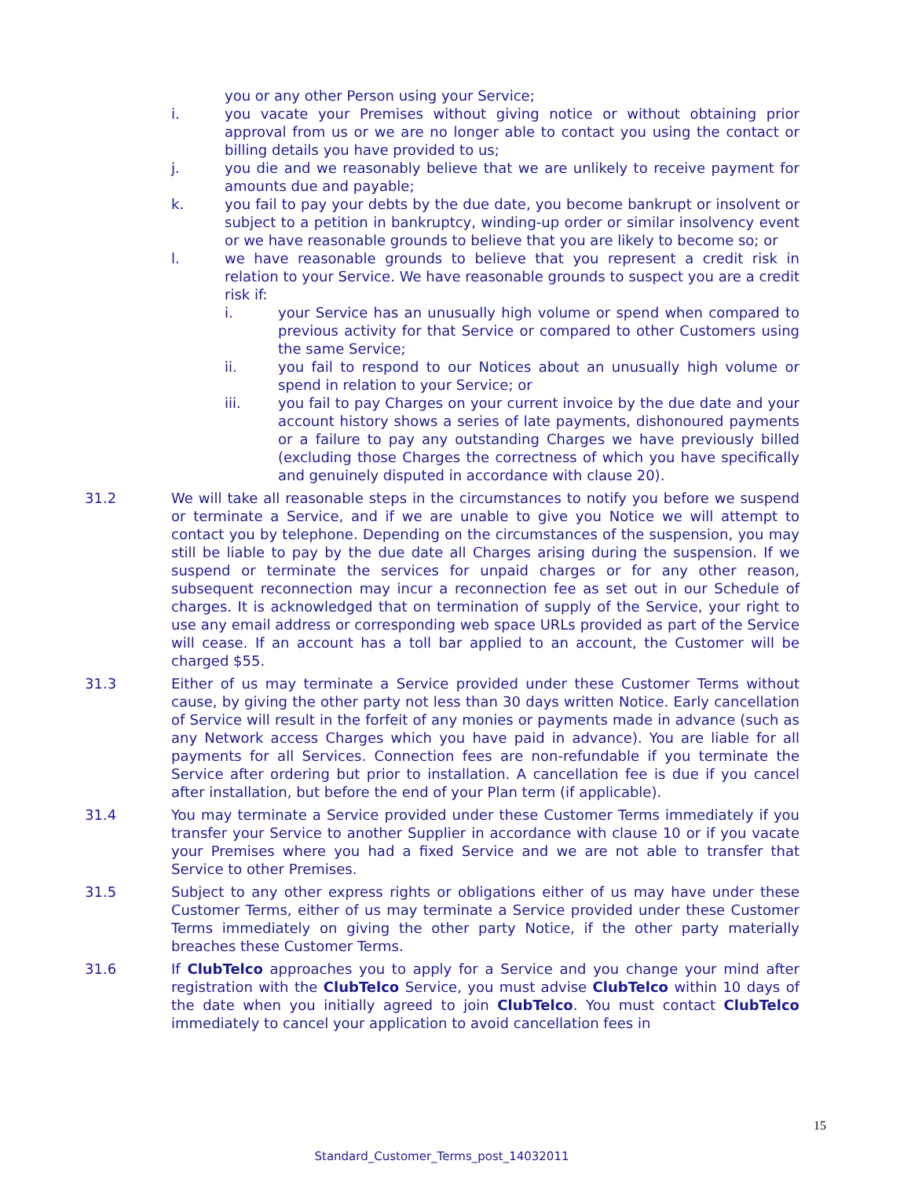you or any other Person using your Service;
i. you vacate your Premises without giving notice or without obtaining prior approval from us or we are no longer able to contact you using the contact or billing details you have provided to us;
j. you die and we reasonably believe that we are unlikely to receive payment for amounts due and payable;
k. you fail to pay your debts by the due date, you become bankrupt or insolvent or subject to a petition in bankruptcy, winding-up order or similar insolvency event or we have reasonable grounds to believe that you are likely to become so; or
l. we have reasonable grounds to believe that you represent a credit risk in relation to your Service. We have reasonable grounds to suspect you are a credit risk if:
i. your Service has an unusually high volume or spend when compared to previous activity for that Service or compared to other Customers using the same Service;
ii. you fail to respond to our Notices about an unusually high volume or spend in relation to your Service; or
iii. you fail to pay Charges on your current invoice by the due date and your account history shows a series of late payments, dishonoured payments or a failure to pay any outstanding Charges we have previously billed (excluding those Charges the correctness of which you have specifically and genuinely disputed in accordance with clause 20).
31.2 We will take all reasonable steps in the circumstances to notify you before we suspend or terminate a Service, and if we are unable to give you Notice we will attempt to contact you by telephone. Depending on the circumstances of the suspension, you may still be liable to pay by the due date all Charges arising during the suspension. If we suspend or terminate the services for unpaid charges or for any other reason, subsequent reconnection may incur a reconnection fee as set out in our Schedule of charges. It is acknowledged that on termination of supply of the Service, your right to use any email address or corresponding web space URLs provided as part of the Service will cease. If an account has a toll bar applied to an account, the Customer will be charged $55.
31.3 Either of us may terminate a Service provided under these Customer Terms without cause, by giving the other party not less than 30 days written Notice. Early cancellation of Service will result in the forfeit of any monies or payments made in advance (such as any Network access Charges which you have paid in advance). You are liable for all payments for all Services. Connection fees are non-refundable if you terminate the Service after ordering but prior to installation. A cancellation fee is due if you cancel after installation, but before the end of your Plan term (if applicable).
31.4 You may terminate a Service provided under these Customer Terms immediately if you transfer your Service to another Supplier in accordance with clause 10 or if you vacate your Premises where you had a fixed Service and we are not able to transfer that Service to other Premises.
31.5 Subject to any other express rights or obligations either of us may have under these Customer Terms, either of us may terminate a Service provided under these Customer Terms immediately on giving the other party Notice, if the other party materially breaches these Customer Terms.
31.6 If ClubTelco approaches you to apply for a Service and you change your mind after registration with the ClubTelco Service, you must advise ClubTelco within 10 days of the date when you initially agreed to join ClubTelco. You must contact ClubTelco immediately to cancel your application to avoid cancellation fees in
15
Standard_Customer_Terms_post_14032011